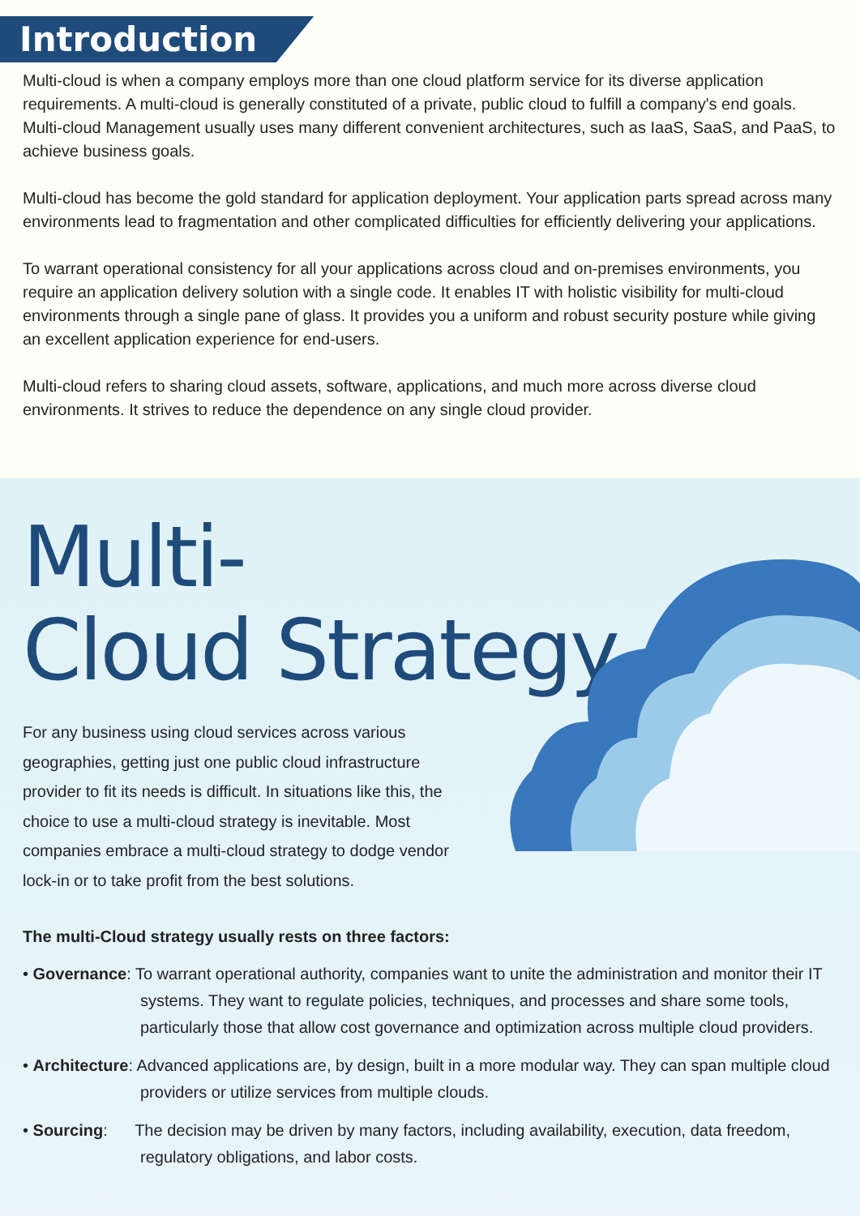Introduction
Multi-cloud is when a company employs more than one cloud platform service for its diverse application requirements. A multi-cloud is generally constituted of a private, public cloud to fulfill a company's end goals. Multi-cloud Management usually uses many different convenient architectures, such as IaaS, SaaS, and PaaS, to achieve business goals.
Multi-cloud has become the gold standard for application deployment. Your application parts spread across many environments lead to fragmentation and other complicated difficulties for efficiently delivering your applications.
To warrant operational consistency for all your applications across cloud and on-premises environments, you require an application delivery solution with a single code. It enables IT with holistic visibility for multi-cloud environments through a single pane of glass. It provides you a uniform and robust security posture while giving an excellent application experience for end-users.
Multi-cloud refers to sharing cloud assets, software, applications, and much more across diverse cloud environments. It strives to reduce the dependence on any single cloud provider.
Multi-
Cloud Strategy
For any business using cloud services across various geographies, getting just one public cloud infrastructure provider to fit its needs is difficult. In situations like this, the choice to use a multi-cloud strategy is inevitable. Most companies embrace a multi-cloud strategy to dodge vendor lock-in or to take profit from the best solutions.
The multi-Cloud strategy usually rests on three factors:
• Governance: To warrant operational authority, companies want to unite the administration and monitor their IT systems. They want to regulate policies, techniques, and processes and share some tools, particularly those that allow cost governance and optimization across multiple cloud providers.
• Architecture: Advanced applications are, by design, built in a more modular way. They can span multiple cloud providers or utilize services from multiple clouds.
• Sourcing: The decision may be driven by many factors, including availability, execution, data freedom, regulatory obligations, and labor costs.